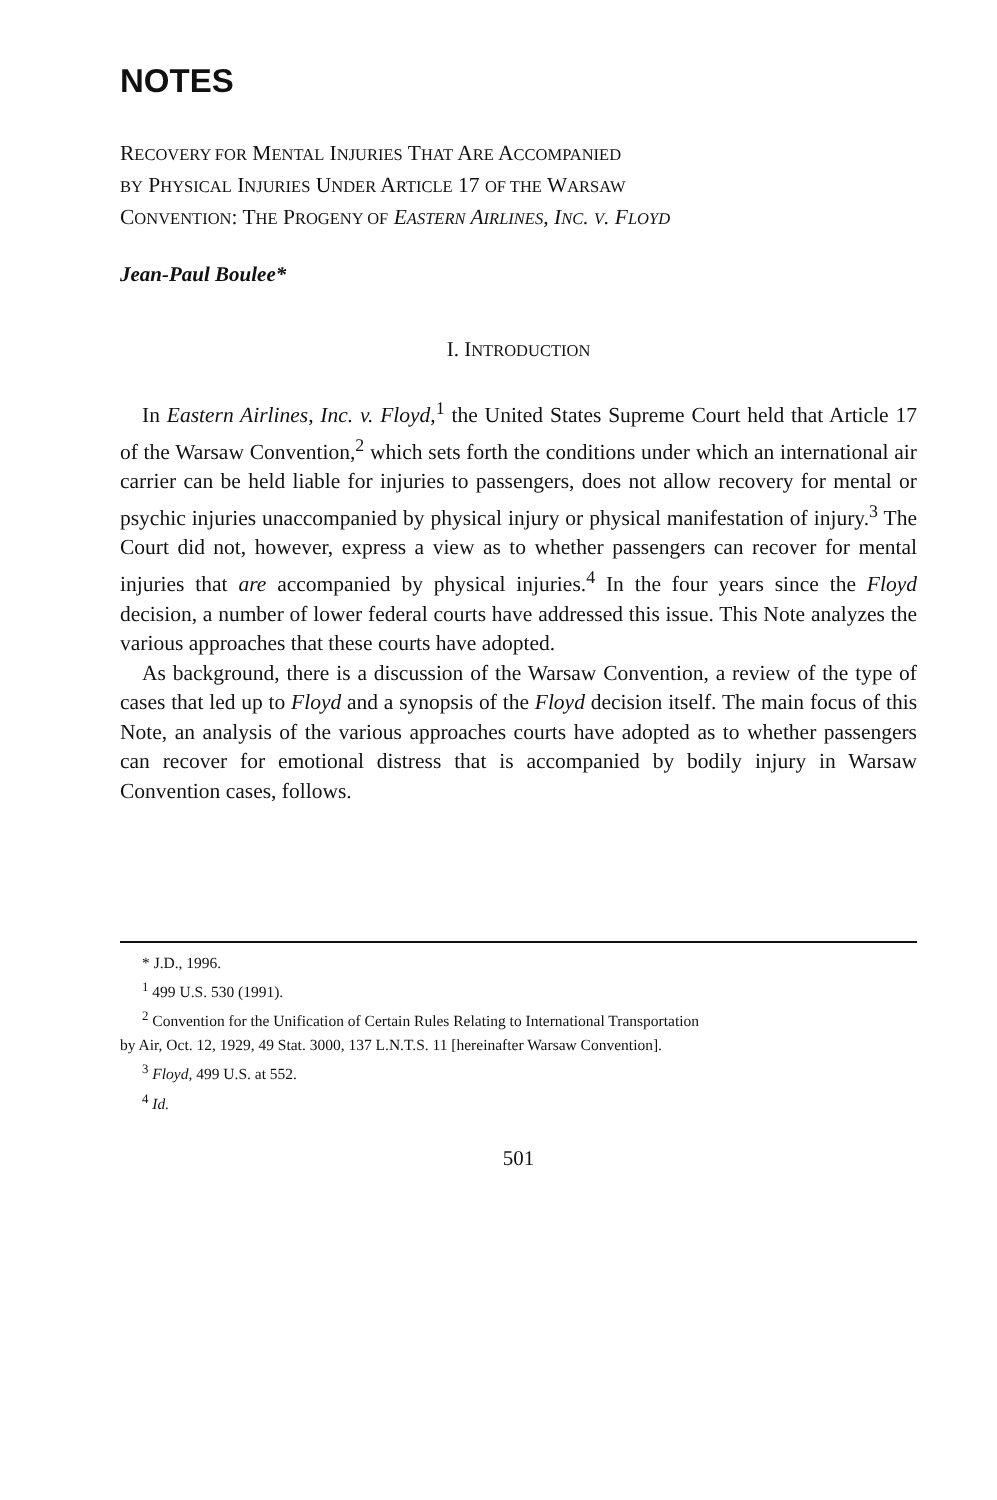NOTES
RECOVERY FOR MENTAL INJURIES THAT ARE ACCOMPANIED
BY PHYSICAL INJURIES UNDER ARTICLE 17 OF THE WARSAW
CONVENTION: THE PROGENY OF EASTERN AIRLINES, INC. V. FLOYD
Jean-Paul Boulee*
I. INTRODUCTION
In Eastern Airlines, Inc. v. Floyd,<sup>1</sup> the United States Supreme Court held that Article 17 of the Warsaw Convention,<sup>2</sup> which sets forth the conditions under which an international air carrier can be held liable for injuries to passengers, does not allow recovery for mental or psychic injuries unaccompanied by physical injury or physical manifestation of injury.<sup>3</sup> The Court did not, however, express a view as to whether passengers can recover for mental injuries that are accompanied by physical injuries.<sup>4</sup> In the four years since the Floyd decision, a number of lower federal courts have addressed this issue. This Note analyzes the various approaches that these courts have adopted.
As background, there is a discussion of the Warsaw Convention, a review of the type of cases that led up to Floyd and a synopsis of the Floyd decision itself. The main focus of this Note, an analysis of the various approaches courts have adopted as to whether passengers can recover for emotional distress that is accompanied by bodily injury in Warsaw Convention cases, follows.
* J.D., 1996.
<sup>1</sup> 499 U.S. 530 (1991).
<sup>2</sup> Convention for the Unification of Certain Rules Relating to International Transportation
by Air, Oct. 12, 1929, 49 Stat. 3000, 137 L.N.T.S. 11 [hereinafter Warsaw Convention].
<sup>3</sup> Floyd, 499 U.S. at 552.
<sup>4</sup> Id.
501